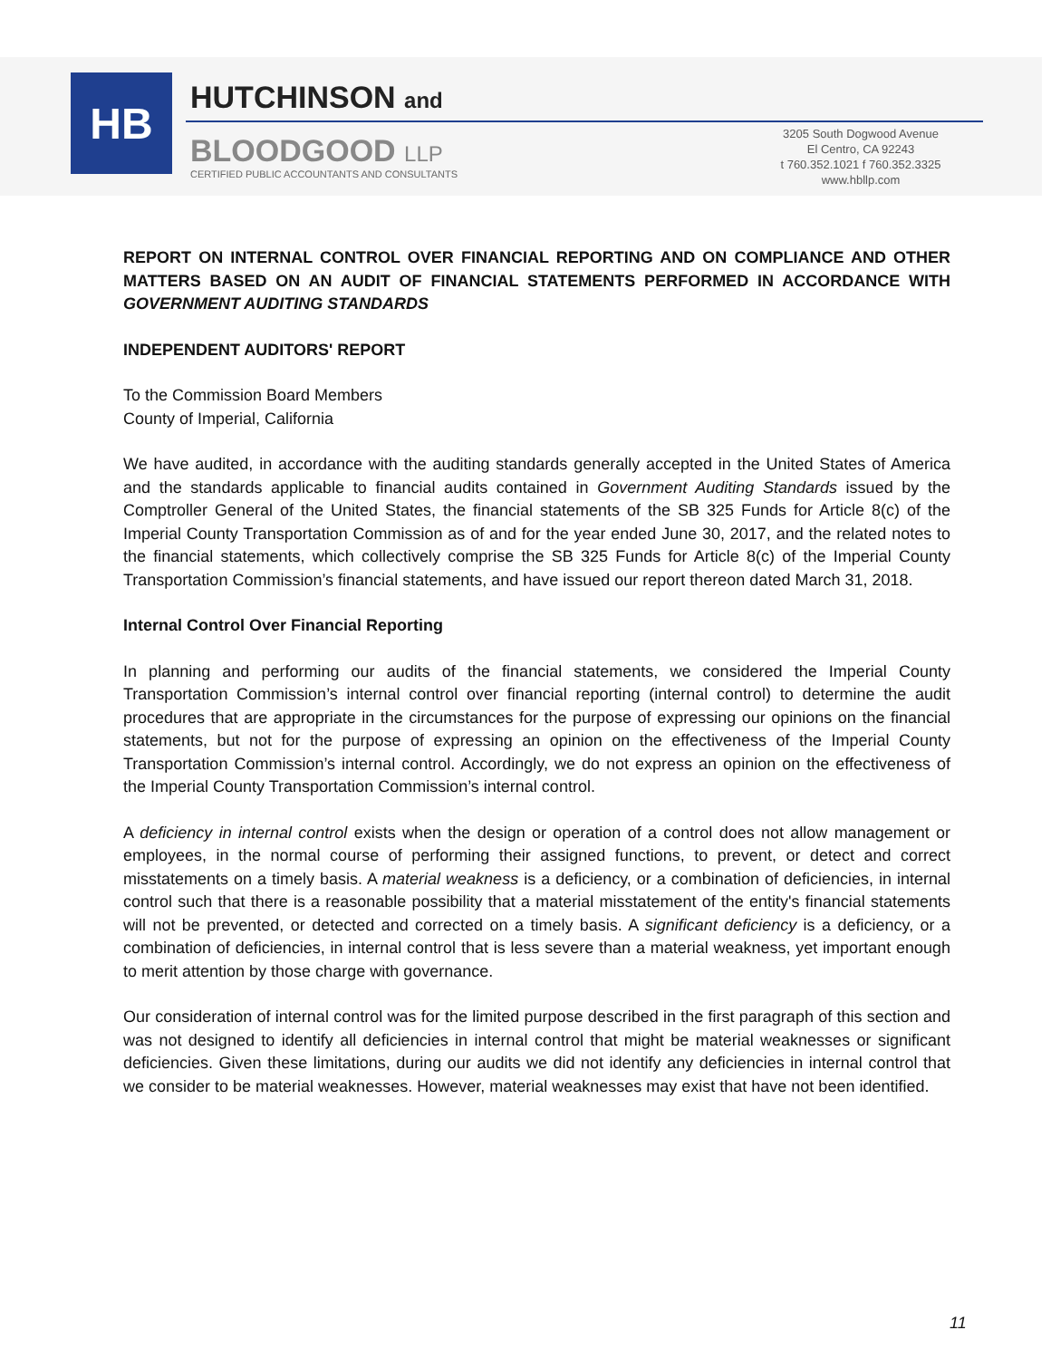HB
HUTCHINSON and
BLOODGOOD LLP
CERTIFIED PUBLIC ACCOUNTANTS AND CONSULTANTS
3205 South Dogwood Avenue
El Centro, CA 92243
t 760.352.1021 f 760.352.3325
www.hbllp.com
REPORT ON INTERNAL CONTROL OVER FINANCIAL REPORTING AND ON COMPLIANCE AND OTHER MATTERS BASED ON AN AUDIT OF FINANCIAL STATEMENTS PERFORMED IN ACCORDANCE WITH GOVERNMENT AUDITING STANDARDS
INDEPENDENT AUDITORS' REPORT
To the Commission Board Members
County of Imperial, California
We have audited, in accordance with the auditing standards generally accepted in the United States of America and the standards applicable to financial audits contained in Government Auditing Standards issued by the Comptroller General of the United States, the financial statements of the SB 325 Funds for Article 8(c) of the Imperial County Transportation Commission as of and for the year ended June 30, 2017, and the related notes to the financial statements, which collectively comprise the SB 325 Funds for Article 8(c) of the Imperial County Transportation Commission’s financial statements, and have issued our report thereon dated March 31, 2018.
Internal Control Over Financial Reporting
In planning and performing our audits of the financial statements, we considered the Imperial County Transportation Commission’s internal control over financial reporting (internal control) to determine the audit procedures that are appropriate in the circumstances for the purpose of expressing our opinions on the financial statements, but not for the purpose of expressing an opinion on the effectiveness of the Imperial County Transportation Commission’s internal control. Accordingly, we do not express an opinion on the effectiveness of the Imperial County Transportation Commission’s internal control.
A deficiency in internal control exists when the design or operation of a control does not allow management or employees, in the normal course of performing their assigned functions, to prevent, or detect and correct misstatements on a timely basis. A material weakness is a deficiency, or a combination of deficiencies, in internal control such that there is a reasonable possibility that a material misstatement of the entity's financial statements will not be prevented, or detected and corrected on a timely basis. A significant deficiency is a deficiency, or a combination of deficiencies, in internal control that is less severe than a material weakness, yet important enough to merit attention by those charge with governance.
Our consideration of internal control was for the limited purpose described in the first paragraph of this section and was not designed to identify all deficiencies in internal control that might be material weaknesses or significant deficiencies. Given these limitations, during our audits we did not identify any deficiencies in internal control that we consider to be material weaknesses. However, material weaknesses may exist that have not been identified.
11